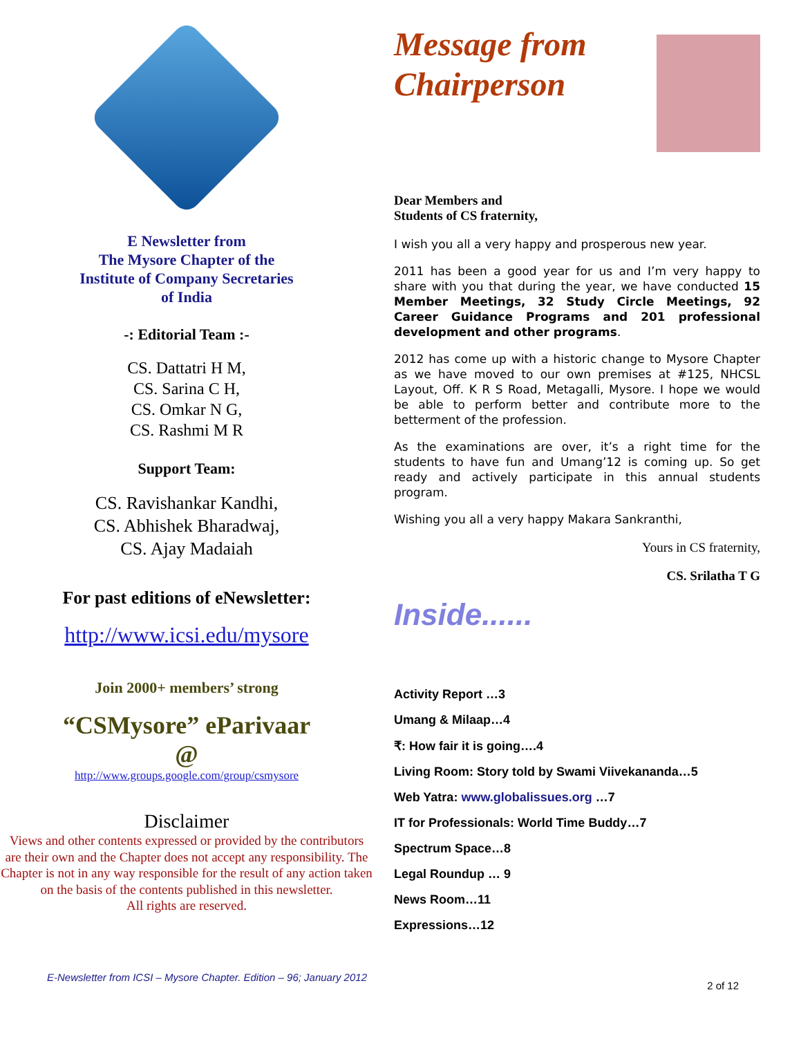E Newsletter from
The Mysore Chapter of the
Institute of Company Secretaries
of India
-: Editorial Team :-
CS. Dattatri H M,
CS. Sarina C H,
CS. Omkar N G,
CS. Rashmi M R
Support Team:
CS. Ravishankar Kandhi,
CS. Abhishek Bharadwaj,
CS. Ajay Madaiah
For past editions of eNewsletter:
http://www.icsi.edu/mysore
Join 2000+ members’ strong
“CSMysore” eParivaar
@
http://www.groups.google.com/group/csmysore
Disclaimer
Views and other contents expressed or provided by the contributors are their own and the Chapter does not accept any responsibility. The Chapter is not in any way responsible for the result of any action taken on the basis of the contents published in this newsletter.
All rights are reserved.
Message from
Chairperson
Dear Members and
Students of CS fraternity,
I wish you all a very happy and prosperous new year.
2011 has been a good year for us and I’m very happy to share with you that during the year, we have conducted 15 Member Meetings, 32 Study Circle Meetings, 92 Career Guidance Programs and 201 professional development and other programs.
2012 has come up with a historic change to Mysore Chapter as we have moved to our own premises at #125, NHCSL Layout, Off. K R S Road, Metagalli, Mysore. I hope we would be able to perform better and contribute more to the betterment of the profession.
As the examinations are over, it’s a right time for the students to have fun and Umang’12 is coming up. So get ready and actively participate in this annual students program.
Wishing you all a very happy Makara Sankranthi,
Yours in CS fraternity,
CS. Srilatha T G
Inside......
Activity Report …3
Umang & Milaap…4
₹: How fair it is going….4
Living Room: Story told by Swami Viivekananda…5
Web Yatra: www.globalissues.org …7
IT for Professionals: World Time Buddy…7
Spectrum Space…8
Legal Roundup … 9
News Room…11
Expressions…12
E-Newsletter from ICSI – Mysore Chapter. Edition – 96; January 2012 2 of 12